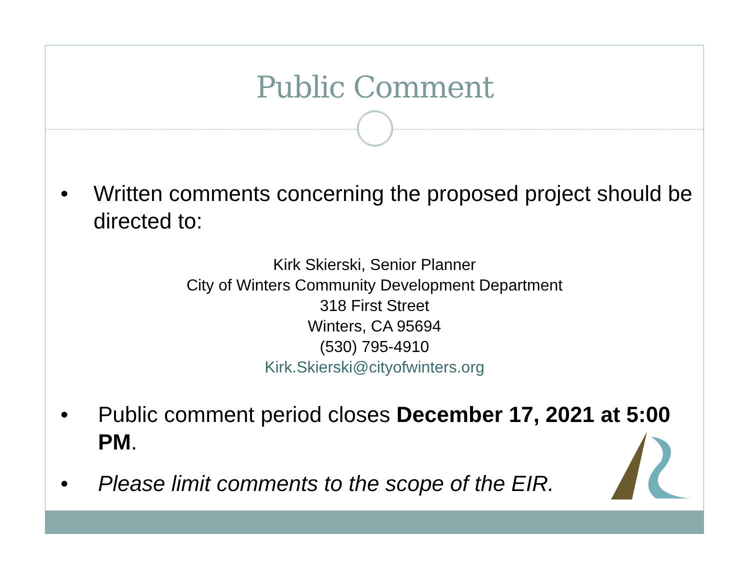Public Comment
• Written comments concerning the proposed project should be directed to:
Kirk Skierski, Senior Planner
City of Winters Community Development Department
318 First Street
Winters, CA 95694
(530) 795-4910
Kirk.Skierski@cityofwinters.org
• Public comment period closes December 17, 2021 at 5:00 PM.
• Please limit comments to the scope of the EIR.